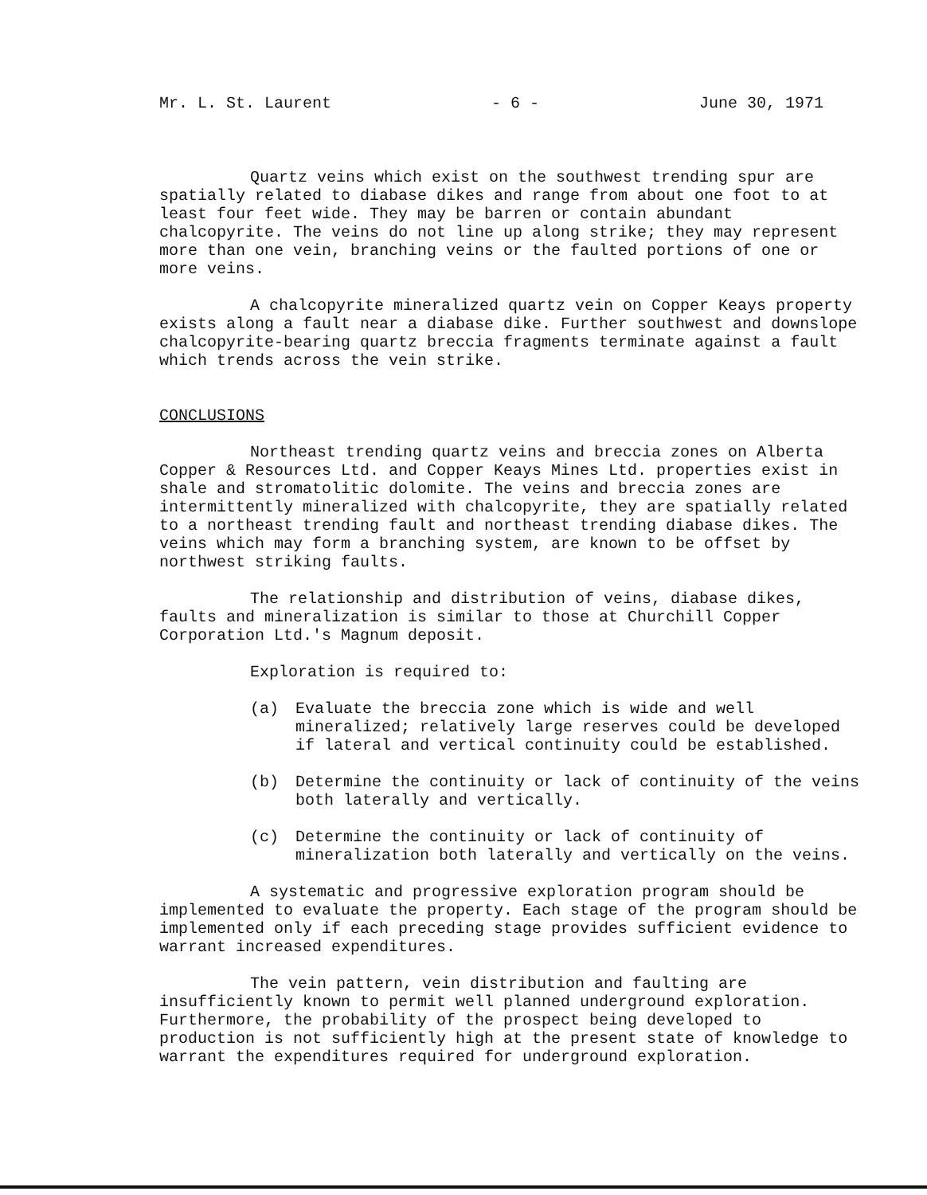Mr. L. St. Laurent - 6 - June 30, 1971
Quartz veins which exist on the southwest trending spur are spatially related to diabase dikes and range from about one foot to at least four feet wide. They may be barren or contain abundant chalcopyrite. The veins do not line up along strike; they may represent more than one vein, branching veins or the faulted portions of one or more veins.
A chalcopyrite mineralized quartz vein on Copper Keays property exists along a fault near a diabase dike. Further southwest and downslope chalcopyrite-bearing quartz breccia fragments terminate against a fault which trends across the vein strike.
CONCLUSIONS
Northeast trending quartz veins and breccia zones on Alberta Copper & Resources Ltd. and Copper Keays Mines Ltd. properties exist in shale and stromatolitic dolomite. The veins and breccia zones are intermittently mineralized with chalcopyrite, they are spatially related to a northeast trending fault and northeast trending diabase dikes. The veins which may form a branching system, are known to be offset by northwest striking faults.
The relationship and distribution of veins, diabase dikes, faults and mineralization is similar to those at Churchill Copper Corporation Ltd.'s Magnum deposit.
Exploration is required to:
(a) Evaluate the breccia zone which is wide and well mineralized; relatively large reserves could be developed if lateral and vertical continuity could be established.
(b) Determine the continuity or lack of continuity of the veins both laterally and vertically.
(c) Determine the continuity or lack of continuity of mineralization both laterally and vertically on the veins.
A systematic and progressive exploration program should be implemented to evaluate the property. Each stage of the program should be implemented only if each preceding stage provides sufficient evidence to warrant increased expenditures.
The vein pattern, vein distribution and faulting are insufficiently known to permit well planned underground exploration. Furthermore, the probability of the prospect being developed to production is not sufficiently high at the present state of knowledge to warrant the expenditures required for underground exploration.